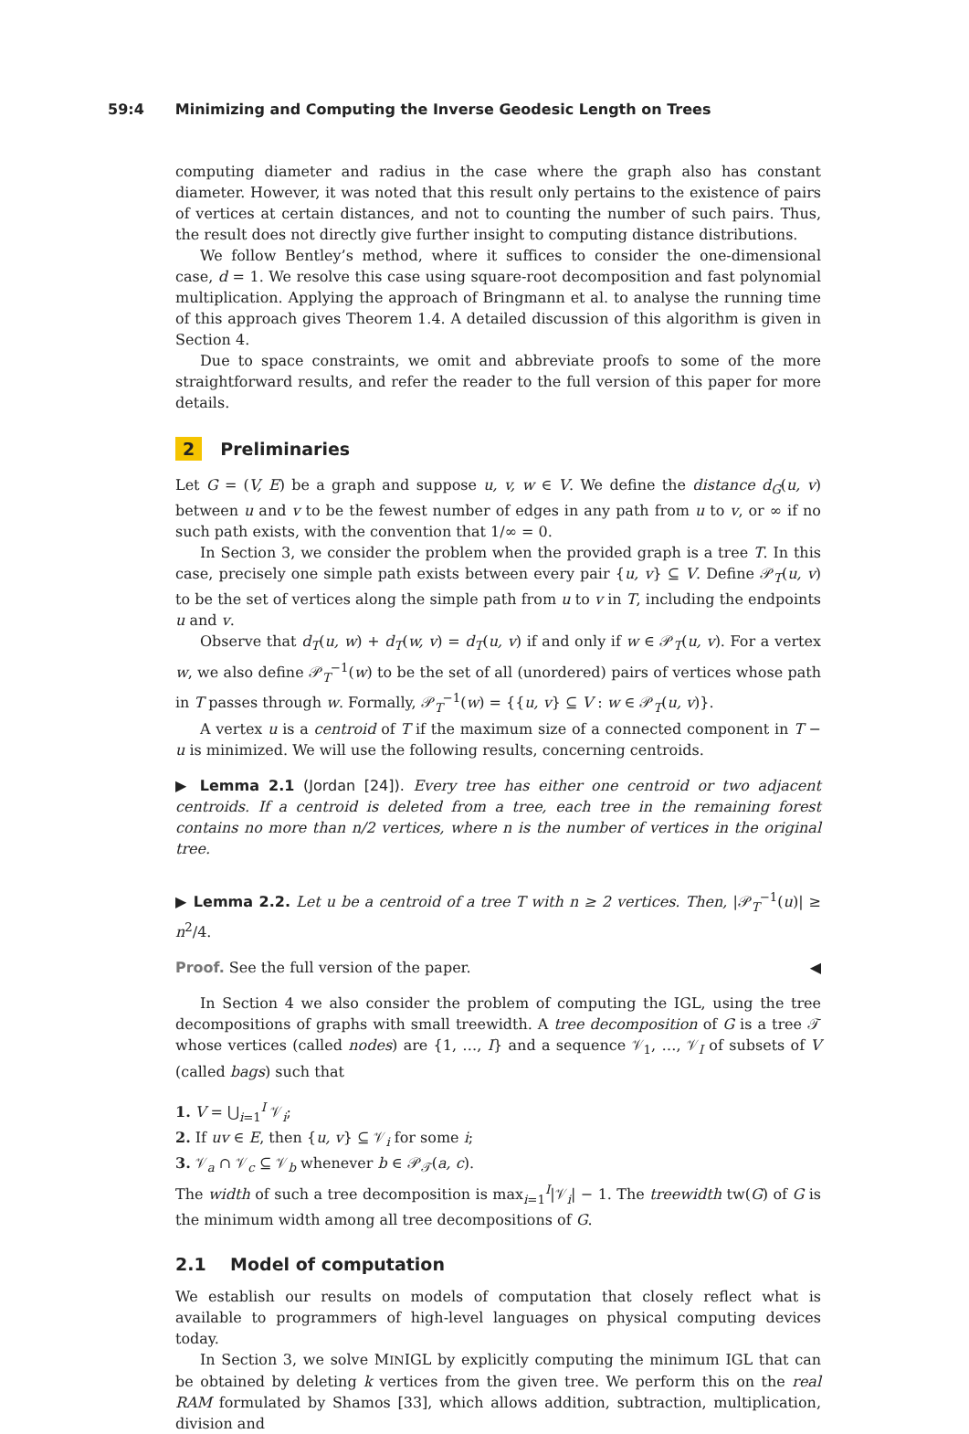59:4 Minimizing and Computing the Inverse Geodesic Length on Trees
computing diameter and radius in the case where the graph also has constant diameter. However, it was noted that this result only pertains to the existence of pairs of vertices at certain distances, and not to counting the number of such pairs. Thus, the result does not directly give further insight to computing distance distributions.
We follow Bentley’s method, where it suffices to consider the one-dimensional case, d = 1. We resolve this case using square-root decomposition and fast polynomial multiplication. Applying the approach of Bringmann et al. to analyse the running time of this approach gives Theorem 1.4. A detailed discussion of this algorithm is given in Section 4.
Due to space constraints, we omit and abbreviate proofs to some of the more straightforward results, and refer the reader to the full version of this paper for more details.
2 Preliminaries
Let G = (V, E) be a graph and suppose u, v, w ∈ V. We define the distance d<sub>G</sub>(u, v) between u and v to be the fewest number of edges in any path from u to v, or ∞ if no such path exists, with the convention that 1/∞ = 0.
In Section 3, we consider the problem when the provided graph is a tree T. In this case, precisely one simple path exists between every pair {u, v} ⊆ V. Define 𝒫<sub>T</sub>(u, v) to be the set of vertices along the simple path from u to v in T, including the endpoints u and v.
Observe that d<sub>T</sub>(u, w) + d<sub>T</sub>(w, v) = d<sub>T</sub>(u, v) if and only if w ∈ 𝒫<sub>T</sub>(u, v). For a vertex w, we also define 𝒫<sub>T</sub><sup>−1</sup>(w) to be the set of all (unordered) pairs of vertices whose path in T passes through w. Formally, 𝒫<sub>T</sub><sup>−1</sup>(w) = {{u, v} ⊆ V : w ∈ 𝒫<sub>T</sub>(u, v)}.
A vertex u is a centroid of T if the maximum size of a connected component in T − u is minimized. We will use the following results, concerning centroids.
▶ Lemma 2.1 (Jordan [24]). Every tree has either one centroid or two adjacent centroids. If a centroid is deleted from a tree, each tree in the remaining forest contains no more than n/2 vertices, where n is the number of vertices in the original tree.
▶ Lemma 2.2. Let u be a centroid of a tree T with n ≥ 2 vertices. Then, |𝒫<sub>T</sub><sup>−1</sup>(u)| ≥ n<sup>2</sup>/4.
Proof. See the full version of the paper. ◀
In Section 4 we also consider the problem of computing the IGL, using the tree decompositions of graphs with small treewidth. A tree decomposition of G is a tree 𝒯 whose vertices (called nodes) are {1, …, I} and a sequence 𝒱<sub>1</sub>, …, 𝒱<sub>I</sub> of subsets of V (called bags) such that
1. V = ⋃<sub>i=1</sub><sup>I</sup> 𝒱<sub>i</sub>;
2. If uv ∈ E, then {u, v} ⊆ 𝒱<sub>i</sub> for some i;
3. 𝒱<sub>a</sub> ∩ 𝒱<sub>c</sub> ⊆ 𝒱<sub>b</sub> whenever b ∈ 𝒫<sub>𝒯</sub>(a, c).
The width of such a tree decomposition is max<sub>i=1</sub><sup>I</sup>|𝒱<sub>i</sub>| − 1. The treewidth tw(G) of G is the minimum width among all tree decompositions of G.
2.1 Model of computation
We establish our results on models of computation that closely reflect what is available to programmers of high-level languages on physical computing devices today.
In Section 3, we solve MINIGL by explicitly computing the minimum IGL that can be obtained by deleting k vertices from the given tree. We perform this on the real RAM formulated by Shamos [33], which allows addition, subtraction, multiplication, division and